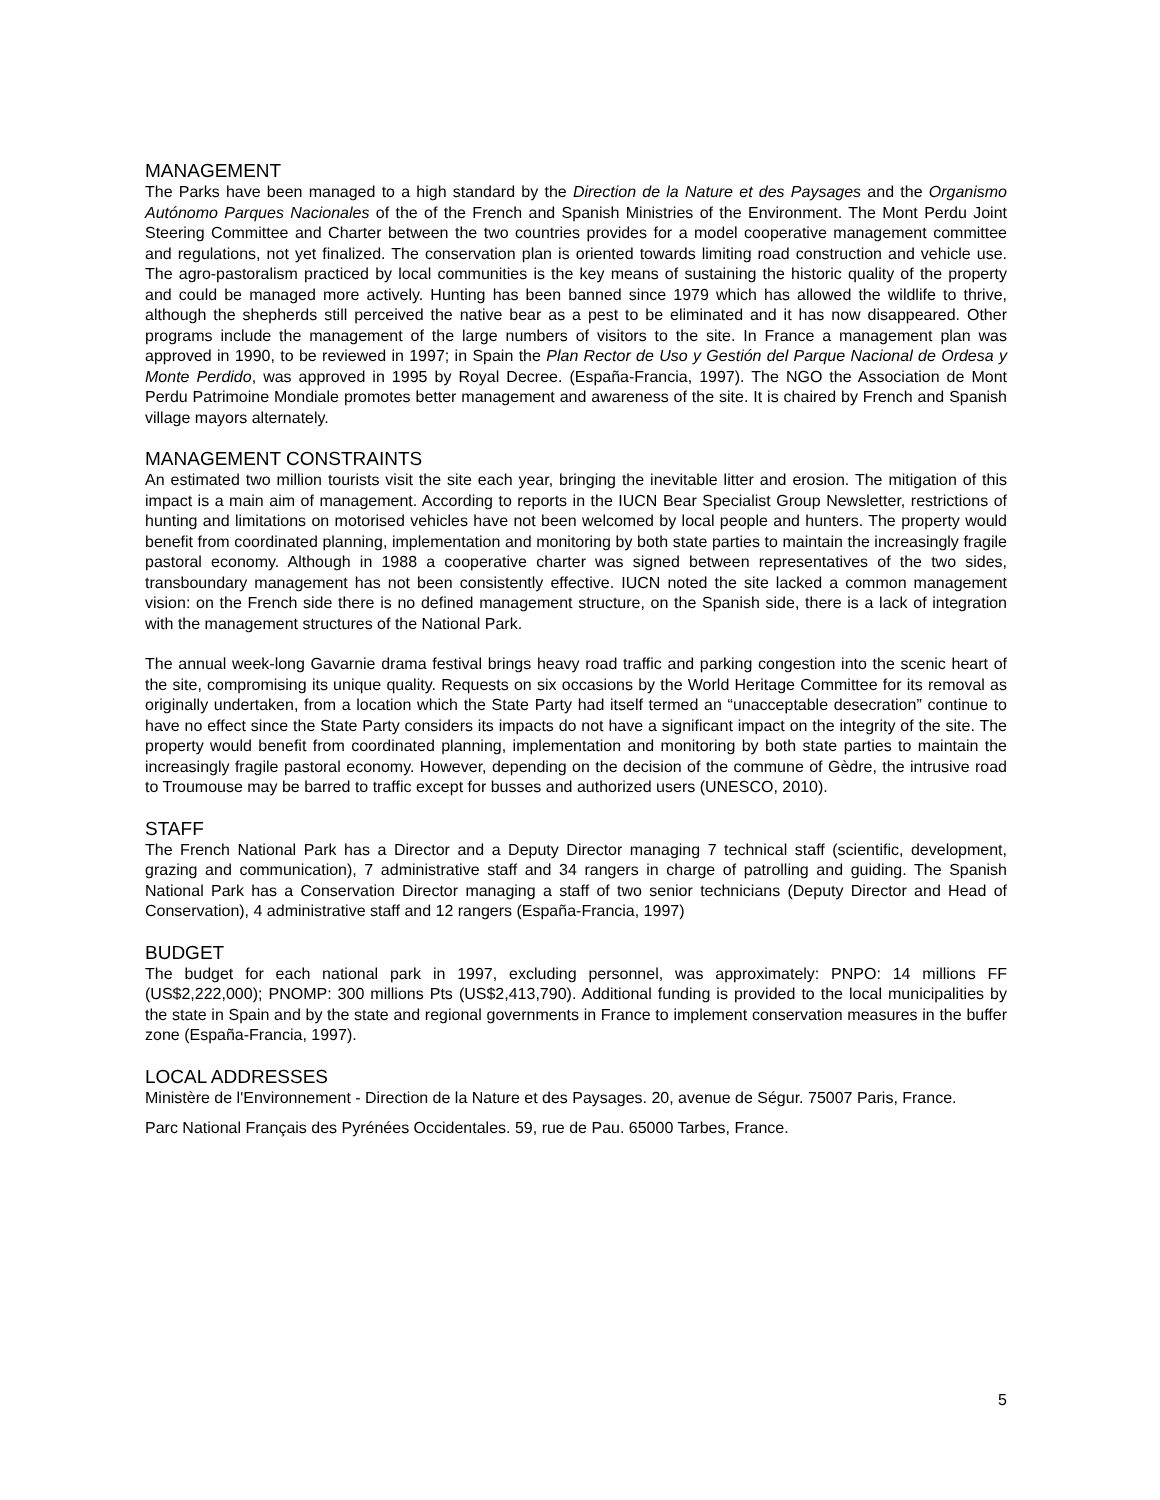MANAGEMENT
The Parks have been managed to a high standard by the Direction de la Nature et des Paysages and the Organismo Autónomo Parques Nacionales of the of the French and Spanish Ministries of the Environment. The Mont Perdu Joint Steering Committee and Charter between the two countries provides for a model cooperative management committee and regulations, not yet finalized. The conservation plan is oriented towards limiting road construction and vehicle use. The agro-pastoralism practiced by local communities is the key means of sustaining the historic quality of the property and could be managed more actively. Hunting has been banned since 1979 which has allowed the wildlife to thrive, although the shepherds still perceived the native bear as a pest to be eliminated and it has now disappeared. Other programs include the management of the large numbers of visitors to the site. In France a management plan was approved in 1990, to be reviewed in 1997; in Spain the Plan Rector de Uso y Gestión del Parque Nacional de Ordesa y Monte Perdido, was approved in 1995 by Royal Decree. (España-Francia, 1997). The NGO the Association de Mont Perdu Patrimoine Mondiale promotes better management and awareness of the site. It is chaired by French and Spanish village mayors alternately.
MANAGEMENT CONSTRAINTS
An estimated two million tourists visit the site each year, bringing the inevitable litter and erosion. The mitigation of this impact is a main aim of management. According to reports in the IUCN Bear Specialist Group Newsletter, restrictions of hunting and limitations on motorised vehicles have not been welcomed by local people and hunters. The property would benefit from coordinated planning, implementation and monitoring by both state parties to maintain the increasingly fragile pastoral economy. Although in 1988 a cooperative charter was signed between representatives of the two sides, transboundary management has not been consistently effective. IUCN noted the site lacked a common management vision: on the French side there is no defined management structure, on the Spanish side, there is a lack of integration with the management structures of the National Park.
The annual week-long Gavarnie drama festival brings heavy road traffic and parking congestion into the scenic heart of the site, compromising its unique quality. Requests on six occasions by the World Heritage Committee for its removal as originally undertaken, from a location which the State Party had itself termed an “unacceptable desecration” continue to have no effect since the State Party considers its impacts do not have a significant impact on the integrity of the site. The property would benefit from coordinated planning, implementation and monitoring by both state parties to maintain the increasingly fragile pastoral economy. However, depending on the decision of the commune of Gèdre, the intrusive road to Troumouse may be barred to traffic except for busses and authorized users (UNESCO, 2010).
STAFF
The French National Park has a Director and a Deputy Director managing 7 technical staff (scientific, development, grazing and communication), 7 administrative staff and 34 rangers in charge of patrolling and guiding. The Spanish National Park has a Conservation Director managing a staff of two senior technicians (Deputy Director and Head of Conservation), 4 administrative staff and 12 rangers (España-Francia, 1997)
BUDGET
The budget for each national park in 1997, excluding personnel, was approximately: PNPO: 14 millions FF (US$2,222,000); PNOMP: 300 millions Pts (US$2,413,790). Additional funding is provided to the local municipalities by the state in Spain and by the state and regional governments in France to implement conservation measures in the buffer zone (España-Francia, 1997).
LOCAL ADDRESSES
Ministère de l'Environnement - Direction de la Nature et des Paysages. 20, avenue de Ségur. 75007 Paris, France.
Parc National Français des Pyrénées Occidentales. 59, rue de Pau. 65000 Tarbes, France.
5